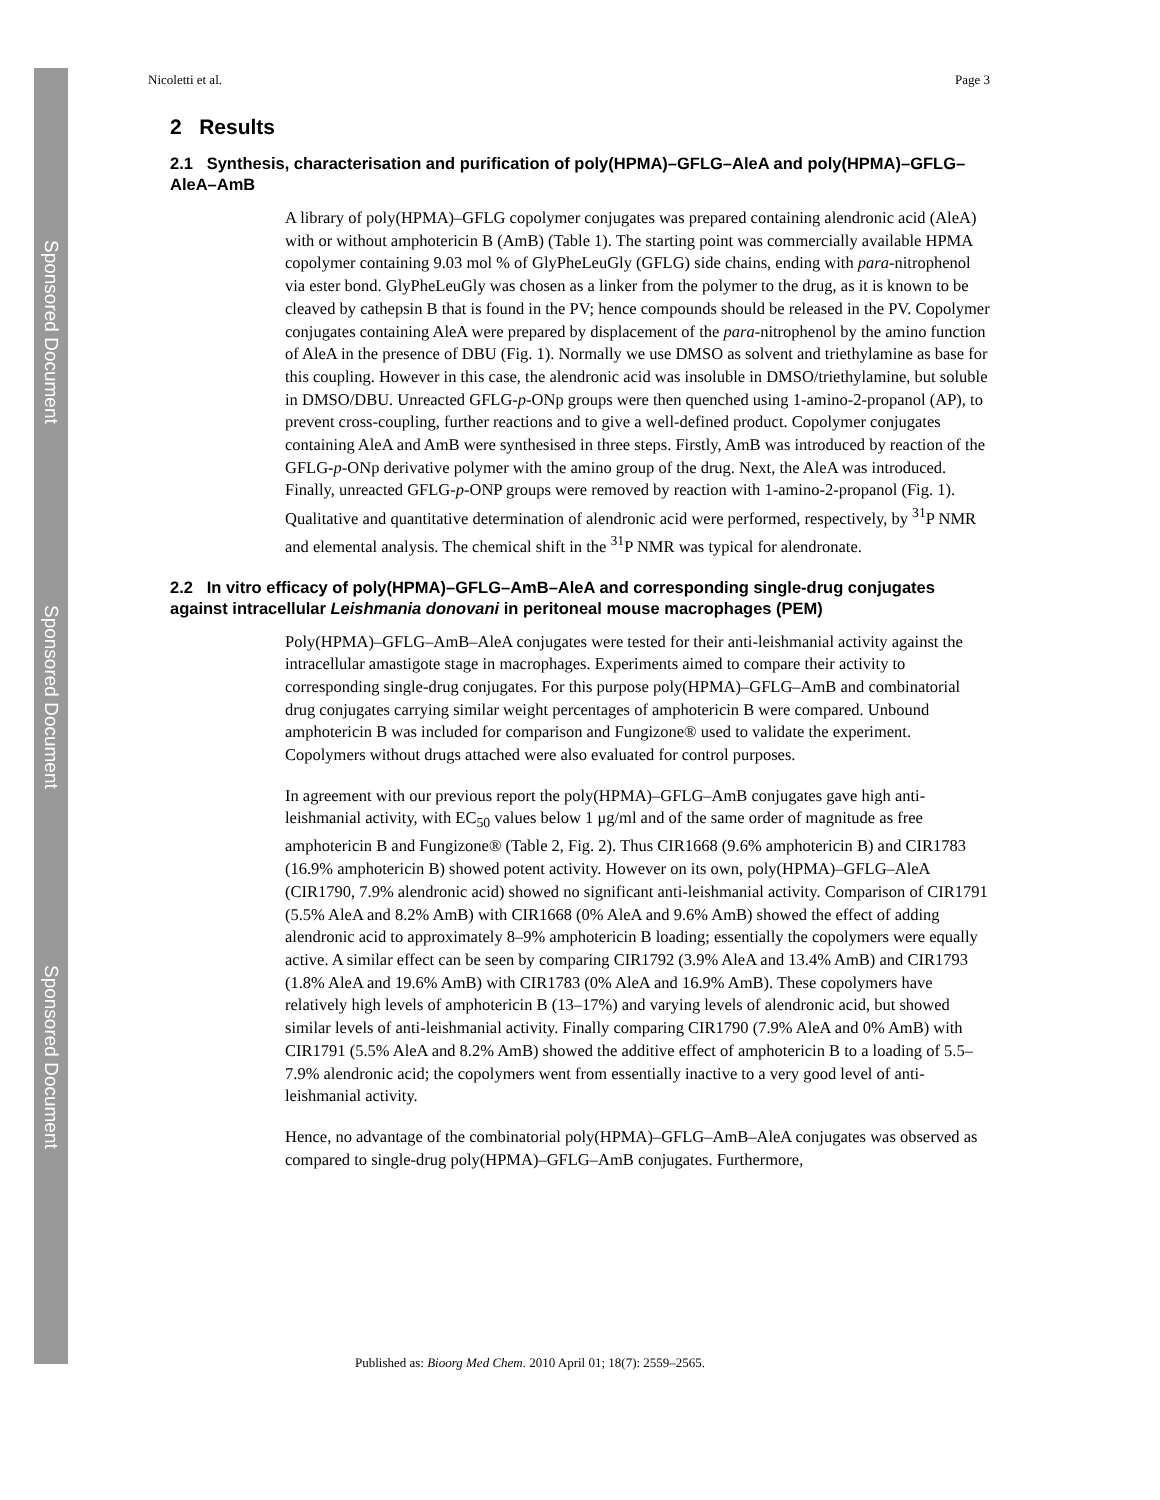Sponsored Document
Sponsored Document
Sponsored Document
Nicoletti et al. Page 3
2 Results
2.1 Synthesis, characterisation and purification of poly(HPMA)–GFLG–AleA and poly(HPMA)–GFLG–AleA–AmB
A library of poly(HPMA)–GFLG copolymer conjugates was prepared containing alendronic acid (AleA) with or without amphotericin B (AmB) (Table 1). The starting point was commercially available HPMA copolymer containing 9.03 mol % of GlyPheLeuGly (GFLG) side chains, ending with para-nitrophenol via ester bond. GlyPheLeuGly was chosen as a linker from the polymer to the drug, as it is known to be cleaved by cathepsin B that is found in the PV; hence compounds should be released in the PV. Copolymer conjugates containing AleA were prepared by displacement of the para-nitrophenol by the amino function of AleA in the presence of DBU (Fig. 1). Normally we use DMSO as solvent and triethylamine as base for this coupling. However in this case, the alendronic acid was insoluble in DMSO/triethylamine, but soluble in DMSO/DBU. Unreacted GFLG-p-ONp groups were then quenched using 1-amino-2-propanol (AP), to prevent cross-coupling, further reactions and to give a well-defined product. Copolymer conjugates containing AleA and AmB were synthesised in three steps. Firstly, AmB was introduced by reaction of the GFLG-p-ONp derivative polymer with the amino group of the drug. Next, the AleA was introduced. Finally, unreacted GFLG-p-ONP groups were removed by reaction with 1-amino-2-propanol (Fig. 1). Qualitative and quantitative determination of alendronic acid were performed, respectively, by <sup>31</sup>P NMR and elemental analysis. The chemical shift in the <sup>31</sup>P NMR was typical for alendronate.
2.2 In vitro efficacy of poly(HPMA)–GFLG–AmB–AleA and corresponding single-drug conjugates against intracellular Leishmania donovani in peritoneal mouse macrophages (PEM)
Poly(HPMA)–GFLG–AmB–AleA conjugates were tested for their anti-leishmanial activity against the intracellular amastigote stage in macrophages. Experiments aimed to compare their activity to corresponding single-drug conjugates. For this purpose poly(HPMA)–GFLG–AmB and combinatorial drug conjugates carrying similar weight percentages of amphotericin B were compared. Unbound amphotericin B was included for comparison and Fungizone® used to validate the experiment. Copolymers without drugs attached were also evaluated for control purposes.
In agreement with our previous report the poly(HPMA)–GFLG–AmB conjugates gave high anti-leishmanial activity, with EC<sub>50</sub> values below 1 μg/ml and of the same order of magnitude as free amphotericin B and Fungizone® (Table 2, Fig. 2). Thus CIR1668 (9.6% amphotericin B) and CIR1783 (16.9% amphotericin B) showed potent activity. However on its own, poly(HPMA)–GFLG–AleA (CIR1790, 7.9% alendronic acid) showed no significant anti-leishmanial activity. Comparison of CIR1791 (5.5% AleA and 8.2% AmB) with CIR1668 (0% AleA and 9.6% AmB) showed the effect of adding alendronic acid to approximately 8–9% amphotericin B loading; essentially the copolymers were equally active. A similar effect can be seen by comparing CIR1792 (3.9% AleA and 13.4% AmB) and CIR1793 (1.8% AleA and 19.6% AmB) with CIR1783 (0% AleA and 16.9% AmB). These copolymers have relatively high levels of amphotericin B (13–17%) and varying levels of alendronic acid, but showed similar levels of anti-leishmanial activity. Finally comparing CIR1790 (7.9% AleA and 0% AmB) with CIR1791 (5.5% AleA and 8.2% AmB) showed the additive effect of amphotericin B to a loading of 5.5–7.9% alendronic acid; the copolymers went from essentially inactive to a very good level of anti-leishmanial activity.
Hence, no advantage of the combinatorial poly(HPMA)–GFLG–AmB–AleA conjugates was observed as compared to single-drug poly(HPMA)–GFLG–AmB conjugates. Furthermore,
Published as: Bioorg Med Chem. 2010 April 01; 18(7): 2559–2565.